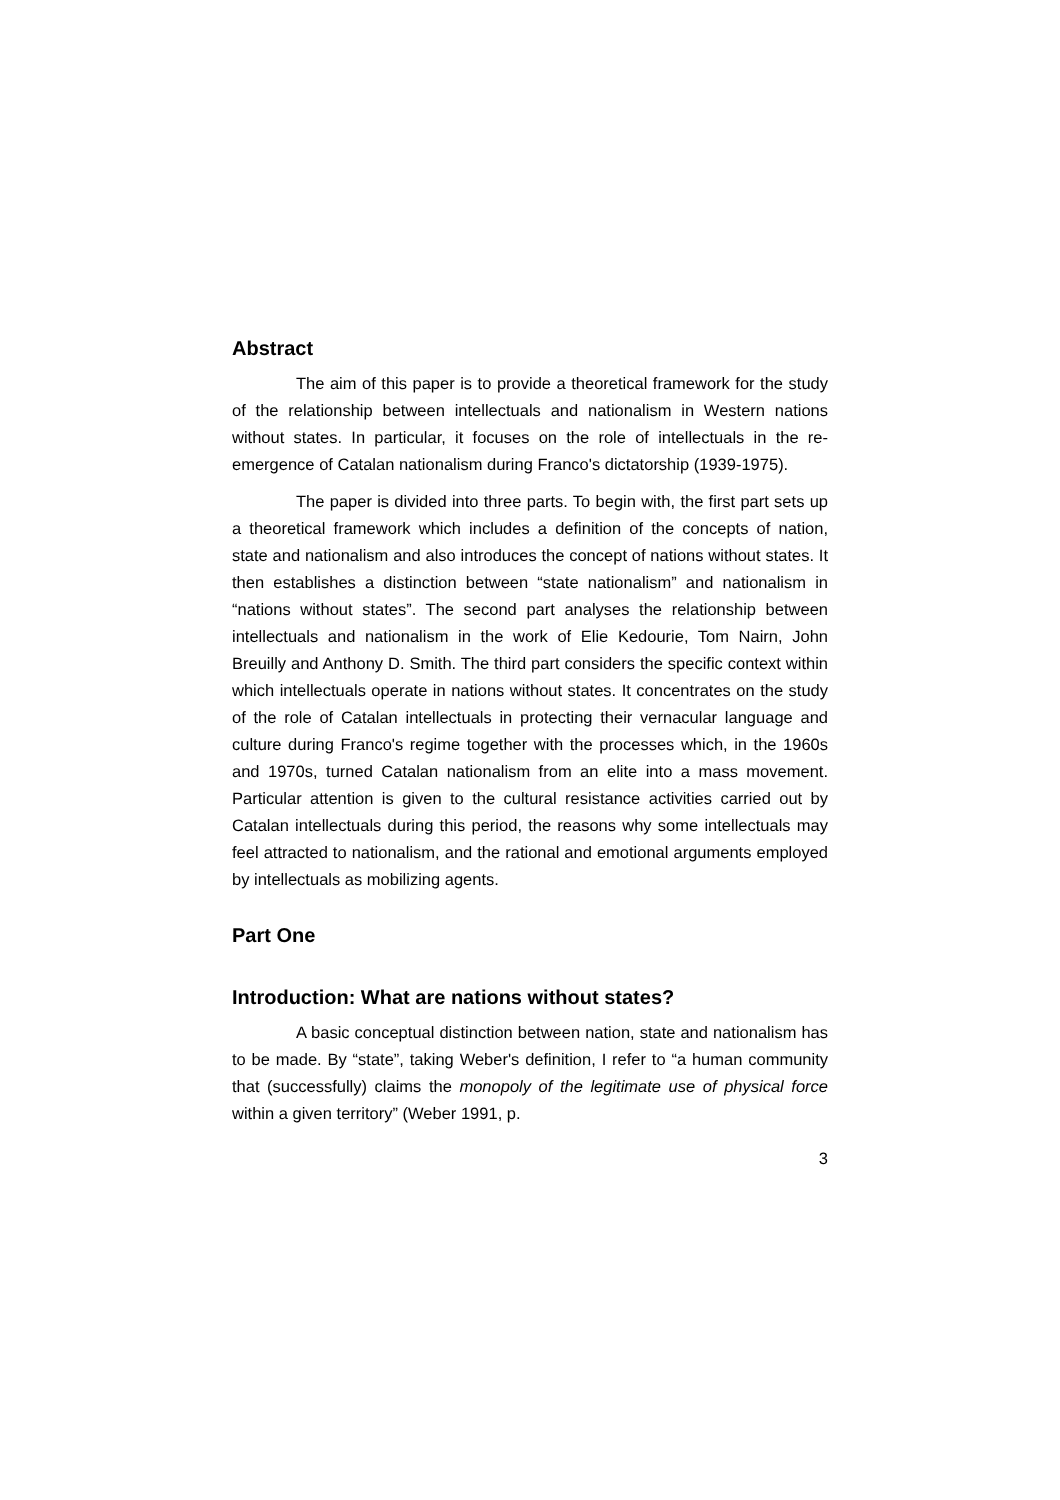Abstract
The aim of this paper is to provide a theoretical framework for the study of the relationship between intellectuals and nationalism in Western nations without states. In particular, it focuses on the role of intellectuals in the re-emergence of Catalan nationalism during Franco's dictatorship (1939-1975).
The paper is divided into three parts. To begin with, the first part sets up a theoretical framework which includes a definition of the concepts of nation, state and nationalism and also introduces the concept of nations without states. It then establishes a distinction between “state nationalism” and nationalism in “nations without states”. The second part analyses the relationship between intellectuals and nationalism in the work of Elie Kedourie, Tom Nairn, John Breuilly and Anthony D. Smith. The third part considers the specific context within which intellectuals operate in nations without states. It concentrates on the study of the role of Catalan intellectuals in protecting their vernacular language and culture during Franco's regime together with the processes which, in the 1960s and 1970s, turned Catalan nationalism from an elite into a mass movement. Particular attention is given to the cultural resistance activities carried out by Catalan intellectuals during this period, the reasons why some intellectuals may feel attracted to nationalism, and the rational and emotional arguments employed by intellectuals as mobilizing agents.
Part One
Introduction: What are nations without states?
A basic conceptual distinction between nation, state and nationalism has to be made. By “state”, taking Weber's definition, I refer to “a human community that (successfully) claims the monopoly of the legitimate use of physical force within a given territory” (Weber 1991, p.
3